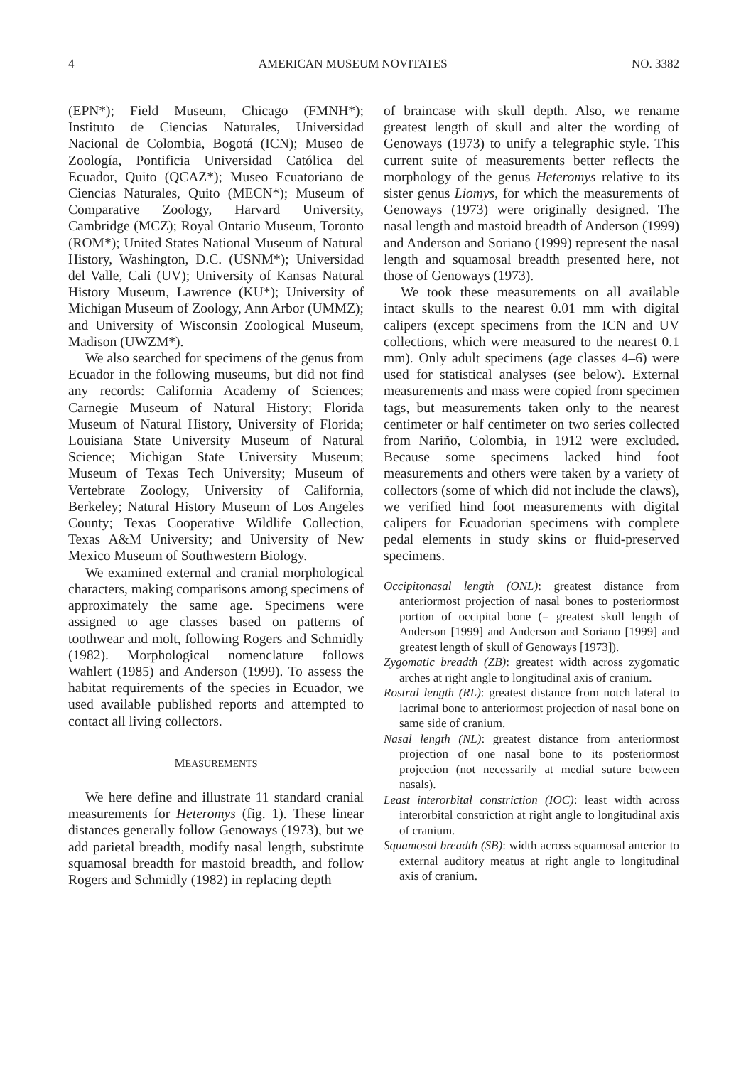4 AMERICAN MUSEUM NOVITATES NO. 3382
(EPN*); Field Museum, Chicago (FMNH*); Instituto de Ciencias Naturales, Universidad Nacional de Colombia, Bogotá (ICN); Museo de Zoología, Pontificia Universidad Católica del Ecuador, Quito (QCAZ*); Museo Ecuatoriano de Ciencias Naturales, Quito (MECN*); Museum of Comparative Zoology, Harvard University, Cambridge (MCZ); Royal Ontario Museum, Toronto (ROM*); United States National Museum of Natural History, Washington, D.C. (USNM*); Universidad del Valle, Cali (UV); University of Kansas Natural History Museum, Lawrence (KU*); University of Michigan Museum of Zoology, Ann Arbor (UMMZ); and University of Wisconsin Zoological Museum, Madison (UWZM*).
We also searched for specimens of the genus from Ecuador in the following museums, but did not find any records: California Academy of Sciences; Carnegie Museum of Natural History; Florida Museum of Natural History, University of Florida; Louisiana State University Museum of Natural Science; Michigan State University Museum; Museum of Texas Tech University; Museum of Vertebrate Zoology, University of California, Berkeley; Natural History Museum of Los Angeles County; Texas Cooperative Wildlife Collection, Texas A&M University; and University of New Mexico Museum of Southwestern Biology.
We examined external and cranial morphological characters, making comparisons among specimens of approximately the same age. Specimens were assigned to age classes based on patterns of toothwear and molt, following Rogers and Schmidly (1982). Morphological nomenclature follows Wahlert (1985) and Anderson (1999). To assess the habitat requirements of the species in Ecuador, we used available published reports and attempted to contact all living collectors.
MEASUREMENTS
We here define and illustrate 11 standard cranial measurements for Heteromys (fig. 1). These linear distances generally follow Genoways (1973), but we add parietal breadth, modify nasal length, substitute squamosal breadth for mastoid breadth, and follow Rogers and Schmidly (1982) in replacing depth
of braincase with skull depth. Also, we rename greatest length of skull and alter the wording of Genoways (1973) to unify a telegraphic style. This current suite of measurements better reflects the morphology of the genus Heteromys relative to its sister genus Liomys, for which the measurements of Genoways (1973) were originally designed. The nasal length and mastoid breadth of Anderson (1999) and Anderson and Soriano (1999) represent the nasal length and squamosal breadth presented here, not those of Genoways (1973).
We took these measurements on all available intact skulls to the nearest 0.01 mm with digital calipers (except specimens from the ICN and UV collections, which were measured to the nearest 0.1 mm). Only adult specimens (age classes 4–6) were used for statistical analyses (see below). External measurements and mass were copied from specimen tags, but measurements taken only to the nearest centimeter or half centimeter on two series collected from Nariño, Colombia, in 1912 were excluded. Because some specimens lacked hind foot measurements and others were taken by a variety of collectors (some of which did not include the claws), we verified hind foot measurements with digital calipers for Ecuadorian specimens with complete pedal elements in study skins or fluid-preserved specimens.
Occipitonasal length (ONL): greatest distance from anteriormost projection of nasal bones to posteriormost portion of occipital bone (= greatest skull length of Anderson [1999] and Anderson and Soriano [1999] and greatest length of skull of Genoways [1973]).
Zygomatic breadth (ZB): greatest width across zygomatic arches at right angle to longitudinal axis of cranium.
Rostral length (RL): greatest distance from notch lateral to lacrimal bone to anteriormost projection of nasal bone on same side of cranium.
Nasal length (NL): greatest distance from anteriormost projection of one nasal bone to its posteriormost projection (not necessarily at medial suture between nasals).
Least interorbital constriction (IOC): least width across interorbital constriction at right angle to longitudinal axis of cranium.
Squamosal breadth (SB): width across squamosal anterior to external auditory meatus at right angle to longitudinal axis of cranium.